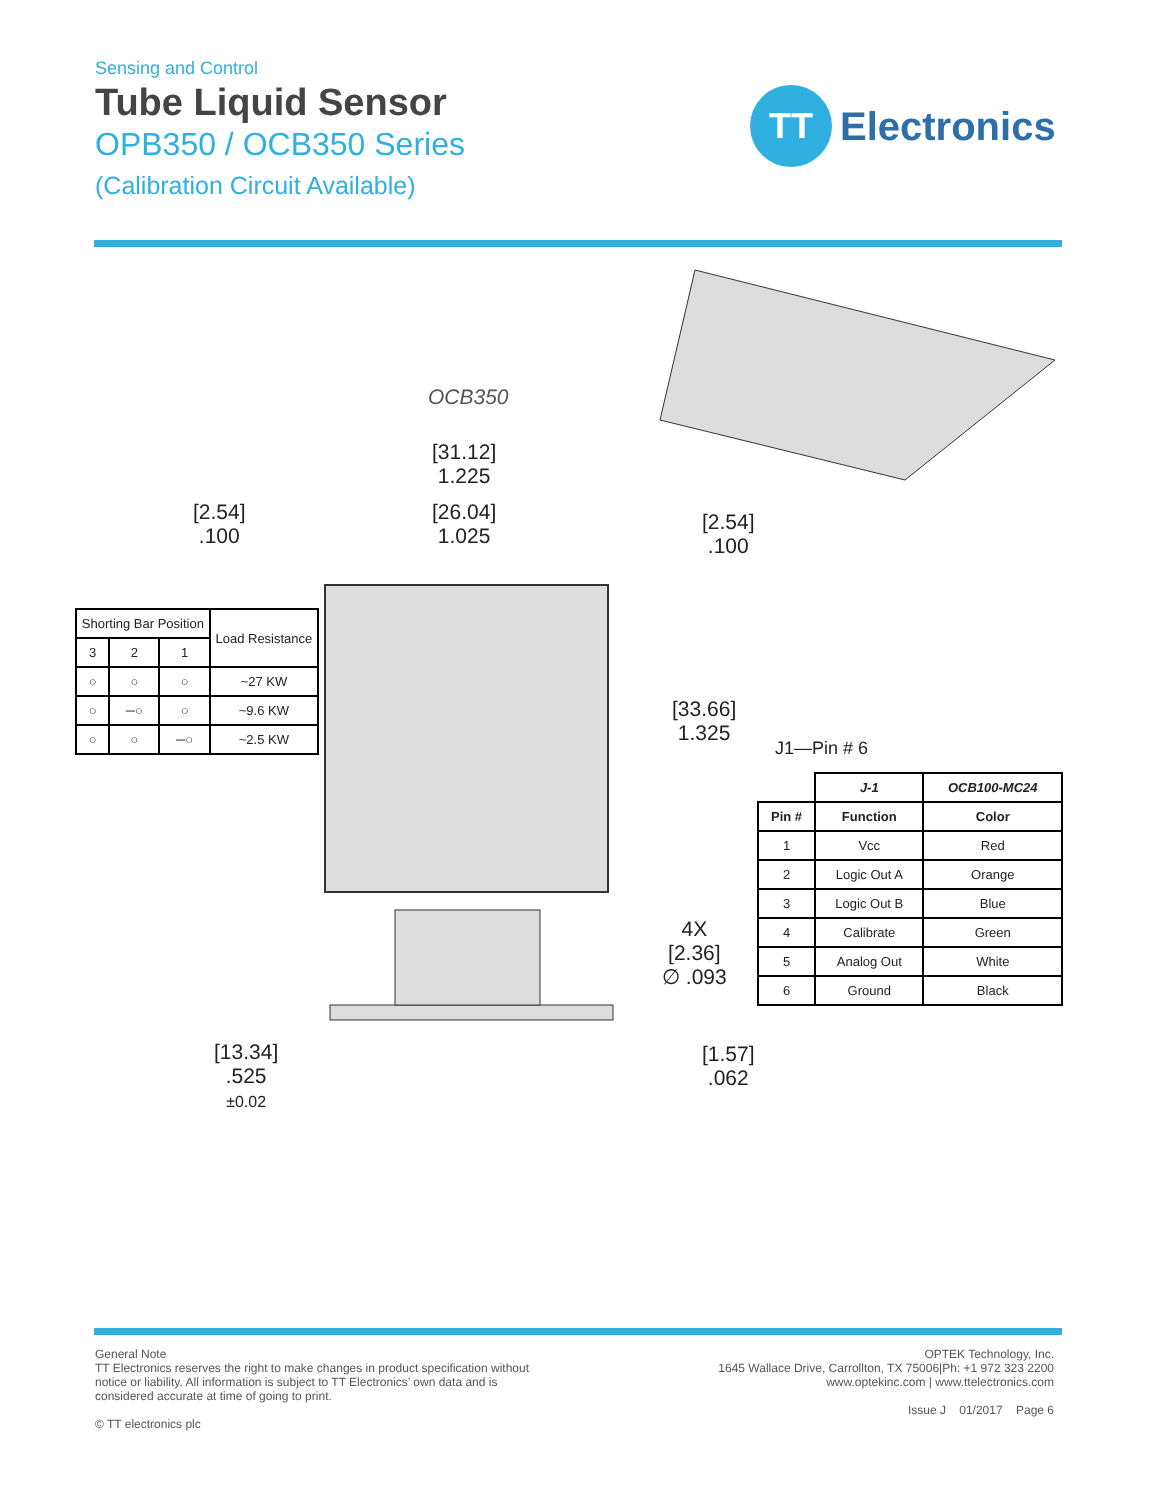Sensing and Control
Tube Liquid Sensor
OPB350 / OCB350 Series
(Calibration Circuit Available)
TT
Electronics
OCB350
[31.12]
1.225
[26.04]
1.025
[2.54]
.100
[2.54]
.100
[33.66]
1.325
J1—Pin # 6
4X
[2.36]
∅ .093
[13.34]
.525
±0.02
[1.57]
.062
| Shorting Bar Position | | | Load Resistance |
| --- | --- | --- | --- |
| 3 | 2 | 1 | |
| ○ | ○ | ○ | ~27 KW |
| ○ | ─○ | ○ | ~9.6 KW |
| ○ | ○ | ─○ | ~2.5 KW |
| | J-1 | OCB100-MC24 |
| --- | --- | --- |
| Pin # | Function | Color |
| 1 | Vcc | Red |
| 2 | Logic Out A | Orange |
| 3 | Logic Out B | Blue |
| 4 | Calibrate | Green |
| 5 | Analog Out | White |
| 6 | Ground | Black |
General Note
TT Electronics reserves the right to make changes in product specification without notice or liability. All information is subject to TT Electronics’ own data and is considered accurate at time of going to print.
© TT electronics plc
OPTEK Technology, Inc.
1645 Wallace Drive, Carrollton, TX 75006|Ph: +1 972 323 2200
www.optekinc.com | www.ttelectronics.com
Issue J 01/2017 Page 6